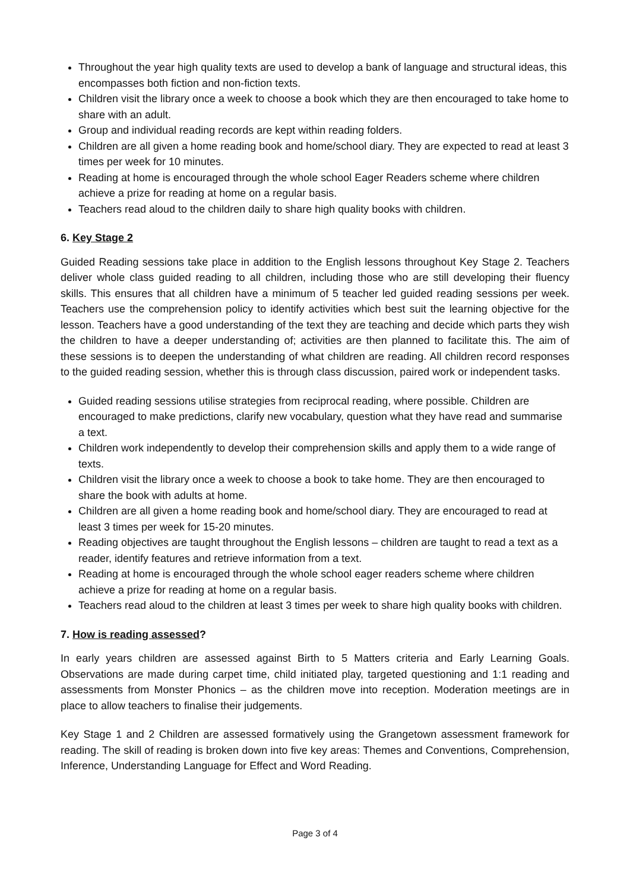Throughout the year high quality texts are used to develop a bank of language and structural ideas, this encompasses both fiction and non-fiction texts.
Children visit the library once a week to choose a book which they are then encouraged to take home to share with an adult.
Group and individual reading records are kept within reading folders.
Children are all given a home reading book and home/school diary. They are expected to read at least 3 times per week for 10 minutes.
Reading at home is encouraged through the whole school Eager Readers scheme where children achieve a prize for reading at home on a regular basis.
Teachers read aloud to the children daily to share high quality books with children.
6. Key Stage 2
Guided Reading sessions take place in addition to the English lessons throughout Key Stage 2. Teachers deliver whole class guided reading to all children, including those who are still developing their fluency skills. This ensures that all children have a minimum of 5 teacher led guided reading sessions per week. Teachers use the comprehension policy to identify activities which best suit the learning objective for the lesson. Teachers have a good understanding of the text they are teaching and decide which parts they wish the children to have a deeper understanding of; activities are then planned to facilitate this. The aim of these sessions is to deepen the understanding of what children are reading. All children record responses to the guided reading session, whether this is through class discussion, paired work or independent tasks.
Guided reading sessions utilise strategies from reciprocal reading, where possible. Children are encouraged to make predictions, clarify new vocabulary, question what they have read and summarise a text.
Children work independently to develop their comprehension skills and apply them to a wide range of texts.
Children visit the library once a week to choose a book to take home. They are then encouraged to share the book with adults at home.
Children are all given a home reading book and home/school diary. They are encouraged to read at least 3 times per week for 15-20 minutes.
Reading objectives are taught throughout the English lessons – children are taught to read a text as a reader, identify features and retrieve information from a text.
Reading at home is encouraged through the whole school eager readers scheme where children achieve a prize for reading at home on a regular basis.
Teachers read aloud to the children at least 3 times per week to share high quality books with children.
7. How is reading assessed?
In early years children are assessed against Birth to 5 Matters criteria and Early Learning Goals. Observations are made during carpet time, child initiated play, targeted questioning and 1:1 reading and assessments from Monster Phonics – as the children move into reception. Moderation meetings are in place to allow teachers to finalise their judgements.
Key Stage 1 and 2 Children are assessed formatively using the Grangetown assessment framework for reading. The skill of reading is broken down into five key areas: Themes and Conventions, Comprehension, Inference, Understanding Language for Effect and Word Reading.
Page 3 of 4